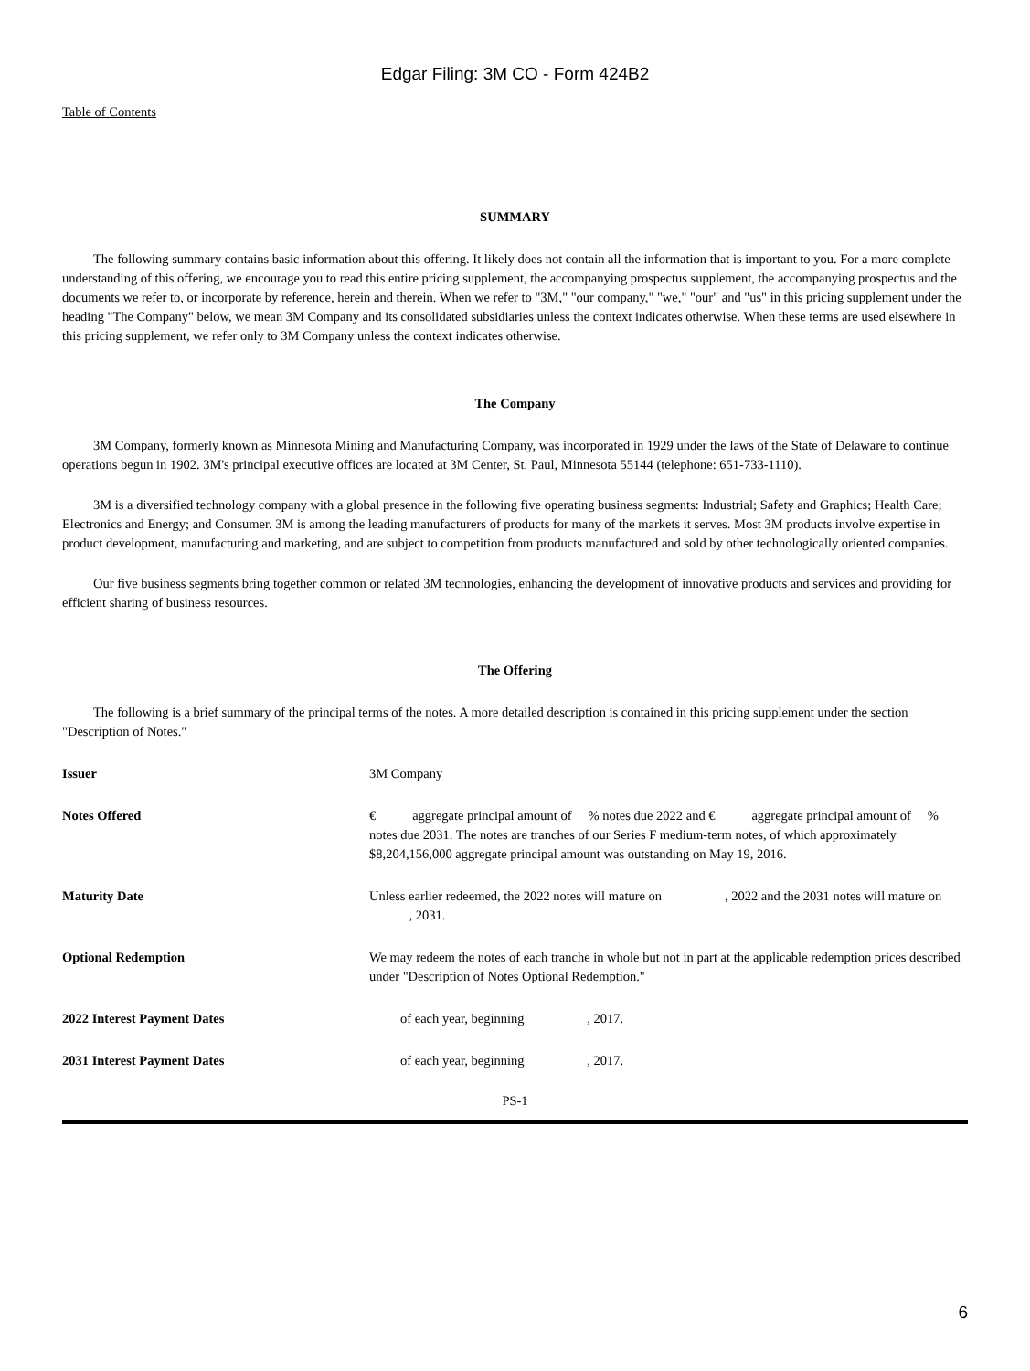Edgar Filing: 3M CO - Form 424B2
Table of Contents
SUMMARY
The following summary contains basic information about this offering. It likely does not contain all the information that is important to you. For a more complete understanding of this offering, we encourage you to read this entire pricing supplement, the accompanying prospectus supplement, the accompanying prospectus and the documents we refer to, or incorporate by reference, herein and therein. When we refer to "3M," "our company," "we," "our" and "us" in this pricing supplement under the heading "The Company" below, we mean 3M Company and its consolidated subsidiaries unless the context indicates otherwise. When these terms are used elsewhere in this pricing supplement, we refer only to 3M Company unless the context indicates otherwise.
The Company
3M Company, formerly known as Minnesota Mining and Manufacturing Company, was incorporated in 1929 under the laws of the State of Delaware to continue operations begun in 1902. 3M's principal executive offices are located at 3M Center, St. Paul, Minnesota 55144 (telephone: 651-733-1110).
3M is a diversified technology company with a global presence in the following five operating business segments: Industrial; Safety and Graphics; Health Care; Electronics and Energy; and Consumer. 3M is among the leading manufacturers of products for many of the markets it serves. Most 3M products involve expertise in product development, manufacturing and marketing, and are subject to competition from products manufactured and sold by other technologically oriented companies.
Our five business segments bring together common or related 3M technologies, enhancing the development of innovative products and services and providing for efficient sharing of business resources.
The Offering
The following is a brief summary of the principal terms of the notes. A more detailed description is contained in this pricing supplement under the section "Description of Notes."
| Issuer | 3M Company |
| Notes Offered | € aggregate principal amount of % notes due 2022 and € aggregate principal amount of % notes due 2031. The notes are tranches of our Series F medium-term notes, of which approximately $8,204,156,000 aggregate principal amount was outstanding on May 19, 2016. |
| Maturity Date | Unless earlier redeemed, the 2022 notes will mature on , 2022 and the 2031 notes will mature on , 2031. |
| Optional Redemption | We may redeem the notes of each tranche in whole but not in part at the applicable redemption prices described under "Description of Notes Optional Redemption." |
| 2022 Interest Payment Dates | of each year, beginning , 2017. |
| 2031 Interest Payment Dates | of each year, beginning , 2017. |
PS-1
6